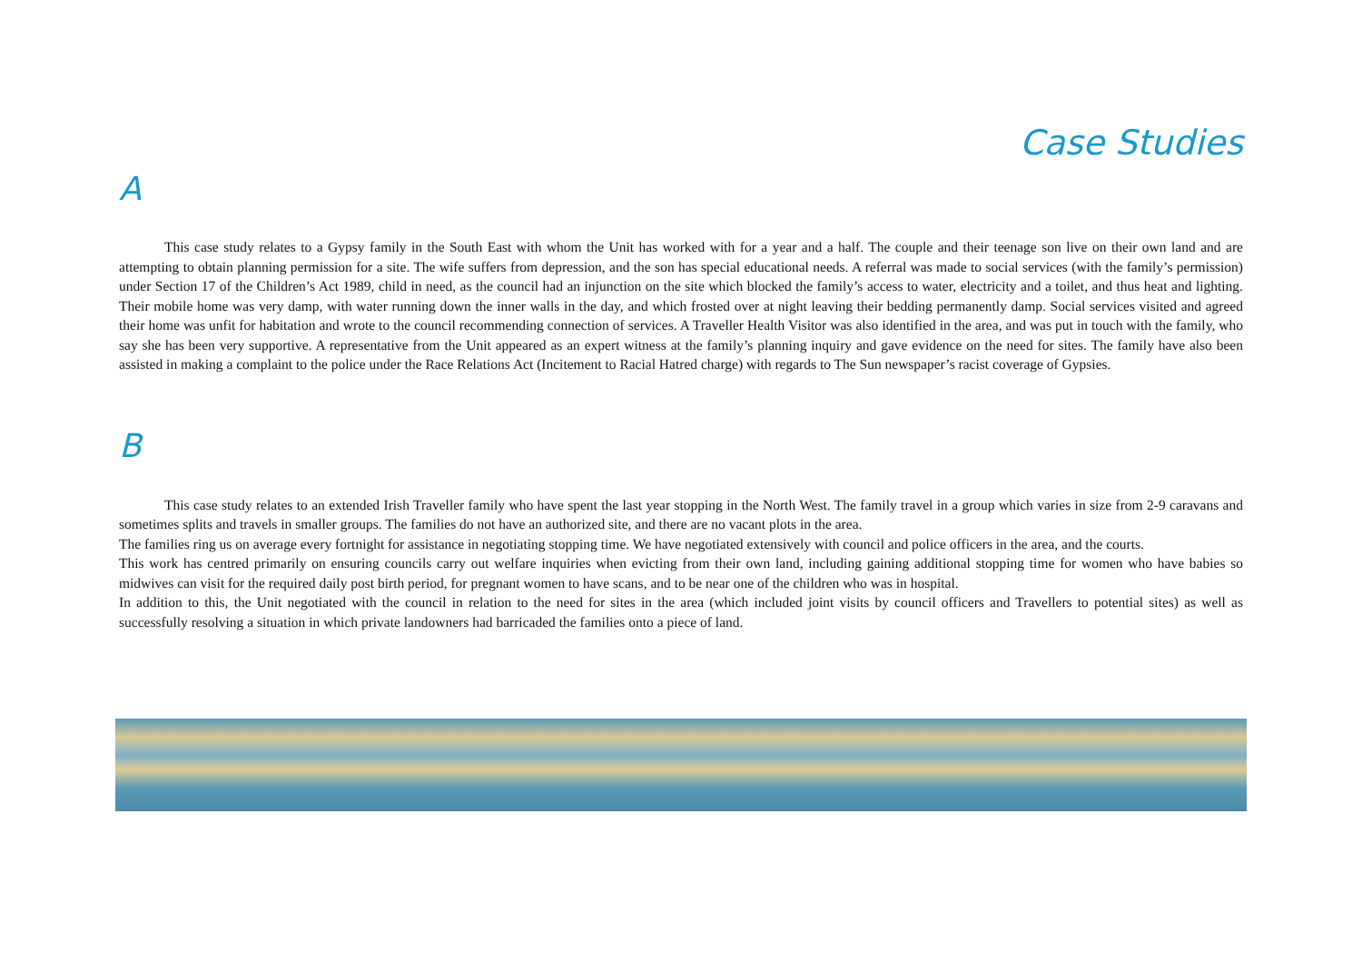Case Studies
A
This case study relates to a Gypsy family in the South East with whom the Unit has worked with for a year and a half. The couple and their teenage son live on their own land and are attempting to obtain planning permission for a site. The wife suffers from depression, and the son has special educational needs. A referral was made to social services (with the family’s permission) under Section 17 of the Children’s Act 1989, child in need, as the council had an injunction on the site which blocked the family’s access to water, electricity and a toilet, and thus heat and lighting. Their mobile home was very damp, with water running down the inner walls in the day, and which frosted over at night leaving their bedding permanently damp. Social services visited and agreed their home was unfit for habitation and wrote to the council recommending connection of services. A Traveller Health Visitor was also identified in the area, and was put in touch with the family, who say she has been very supportive. A representative from the Unit appeared as an expert witness at the family’s planning inquiry and gave evidence on the need for sites. The family have also been assisted in making a complaint to the police under the Race Relations Act (Incitement to Racial Hatred charge) with regards to The Sun newspaper’s racist coverage of Gypsies.
B
This case study relates to an extended Irish Traveller family who have spent the last year stopping in the North West. The family travel in a group which varies in size from 2-9 caravans and sometimes splits and travels in smaller groups. The families do not have an authorized site, and there are no vacant plots in the area.
The families ring us on average every fortnight for assistance in negotiating stopping time. We have negotiated extensively with council and police officers in the area, and the courts.
This work has centred primarily on ensuring councils carry out welfare inquiries when evicting from their own land, including gaining additional stopping time for women who have babies so midwives can visit for the required daily post birth period, for pregnant women to have scans, and to be near one of the children who was in hospital.
In addition to this, the Unit negotiated with the council in relation to the need for sites in the area (which included joint visits by council officers and Travellers to potential sites) as well as successfully resolving a situation in which private landowners had barricaded the families onto a piece of land.